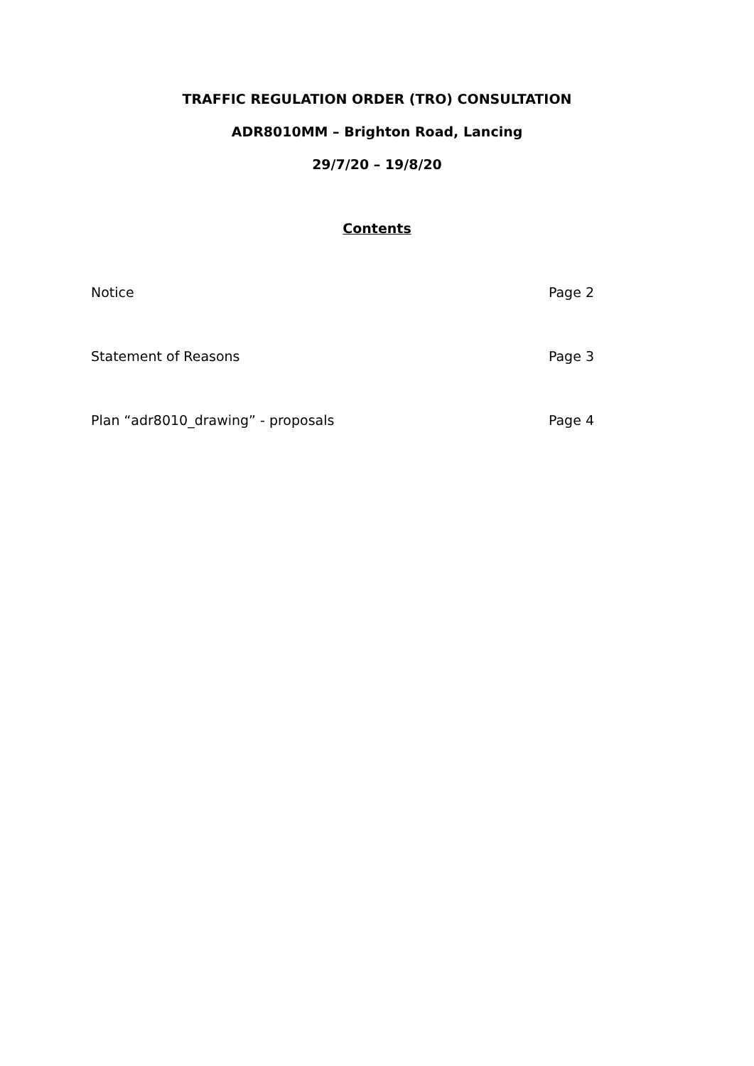TRAFFIC REGULATION ORDER (TRO) CONSULTATION
ADR8010MM – Brighton Road, Lancing
29/7/20 – 19/8/20
Contents
Notice Page 2
Statement of Reasons Page 3
Plan “adr8010_drawing” - proposals Page 4